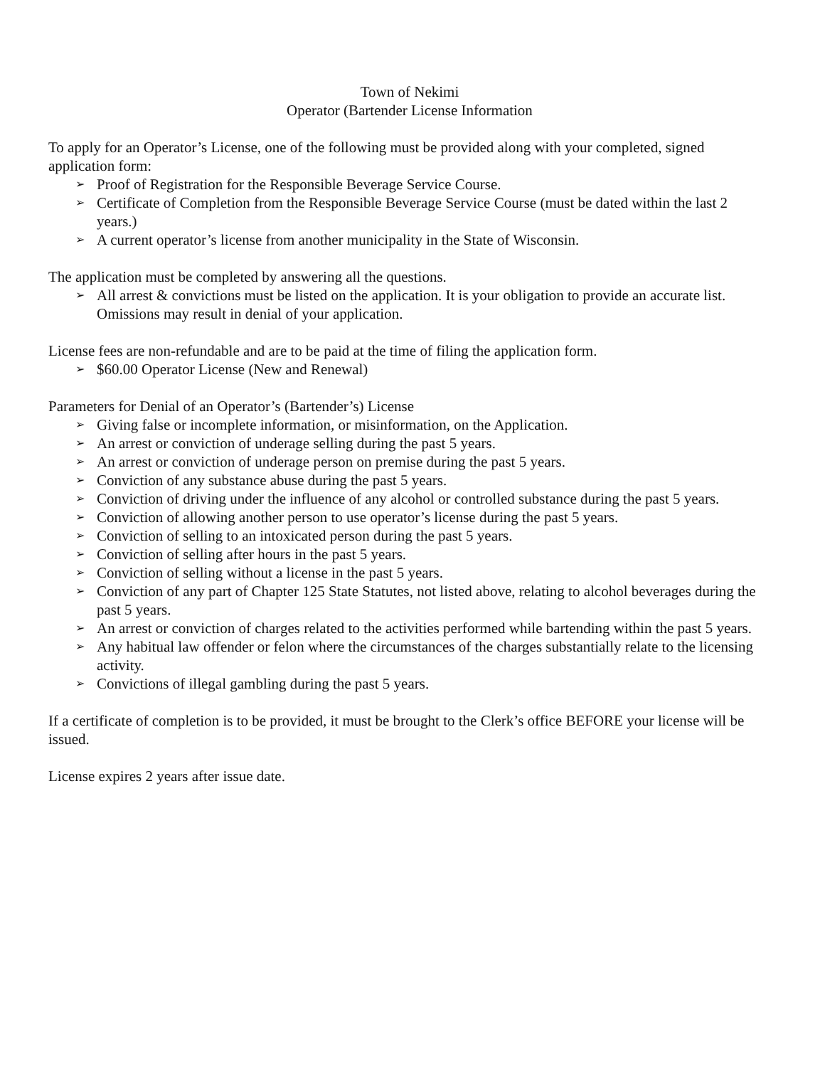Town of Nekimi
Operator (Bartender License Information
To apply for an Operator’s License, one of the following must be provided along with your completed, signed application form:
➢ Proof of Registration for the Responsible Beverage Service Course.
➢ Certificate of Completion from the Responsible Beverage Service Course (must be dated within the last 2 years.)
➢ A current operator’s license from another municipality in the State of Wisconsin.
The application must be completed by answering all the questions.
➢ All arrest & convictions must be listed on the application. It is your obligation to provide an accurate list. Omissions may result in denial of your application.
License fees are non-refundable and are to be paid at the time of filing the application form.
➢ $60.00 Operator License (New and Renewal)
Parameters for Denial of an Operator’s (Bartender’s) License
➢ Giving false or incomplete information, or misinformation, on the Application.
➢ An arrest or conviction of underage selling during the past 5 years.
➢ An arrest or conviction of underage person on premise during the past 5 years.
➢ Conviction of any substance abuse during the past 5 years.
➢ Conviction of driving under the influence of any alcohol or controlled substance during the past 5 years.
➢ Conviction of allowing another person to use operator’s license during the past 5 years.
➢ Conviction of selling to an intoxicated person during the past 5 years.
➢ Conviction of selling after hours in the past 5 years.
➢ Conviction of selling without a license in the past 5 years.
➢ Conviction of any part of Chapter 125 State Statutes, not listed above, relating to alcohol beverages during the past 5 years.
➢ An arrest or conviction of charges related to the activities performed while bartending within the past 5 years.
➢ Any habitual law offender or felon where the circumstances of the charges substantially relate to the licensing activity.
➢ Convictions of illegal gambling during the past 5 years.
If a certificate of completion is to be provided, it must be brought to the Clerk’s office BEFORE your license will be issued.
License expires 2 years after issue date.